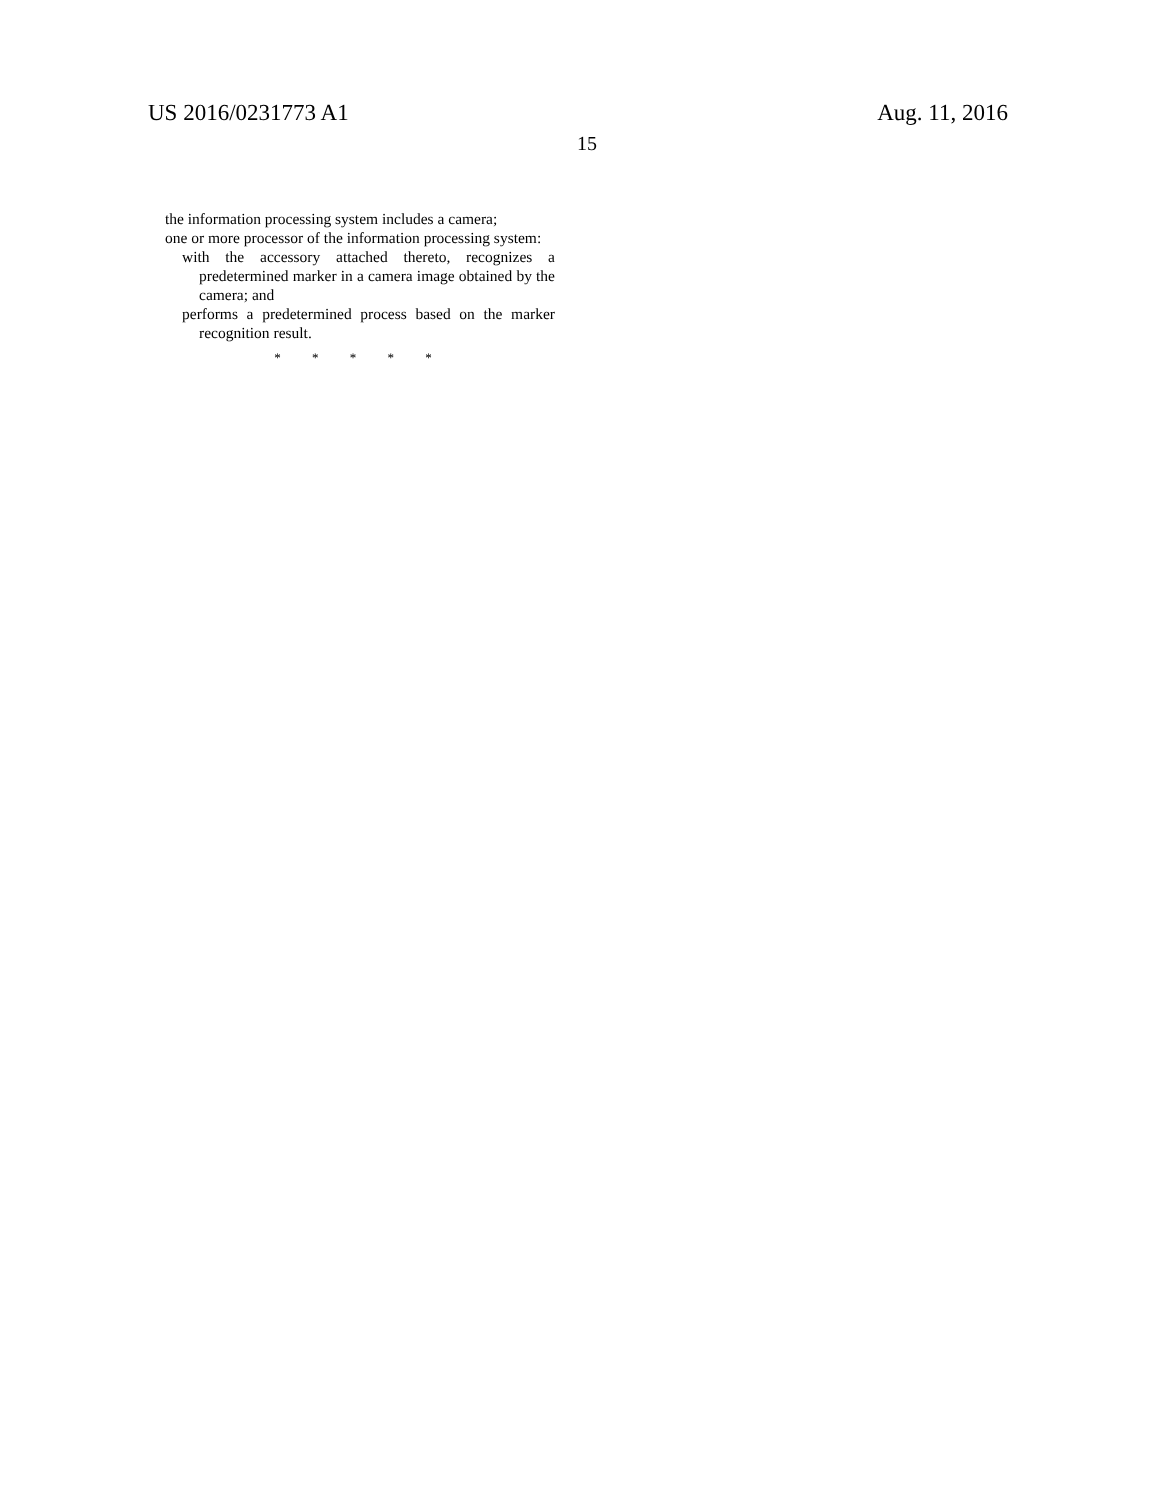US 2016/0231773 A1 Aug. 11, 2016
15
the information processing system includes a camera;
one or more processor of the information processing system:
with the accessory attached thereto, recognizes a predetermined marker in a camera image obtained by the camera; and
performs a predetermined process based on the marker recognition result.
* * * * *